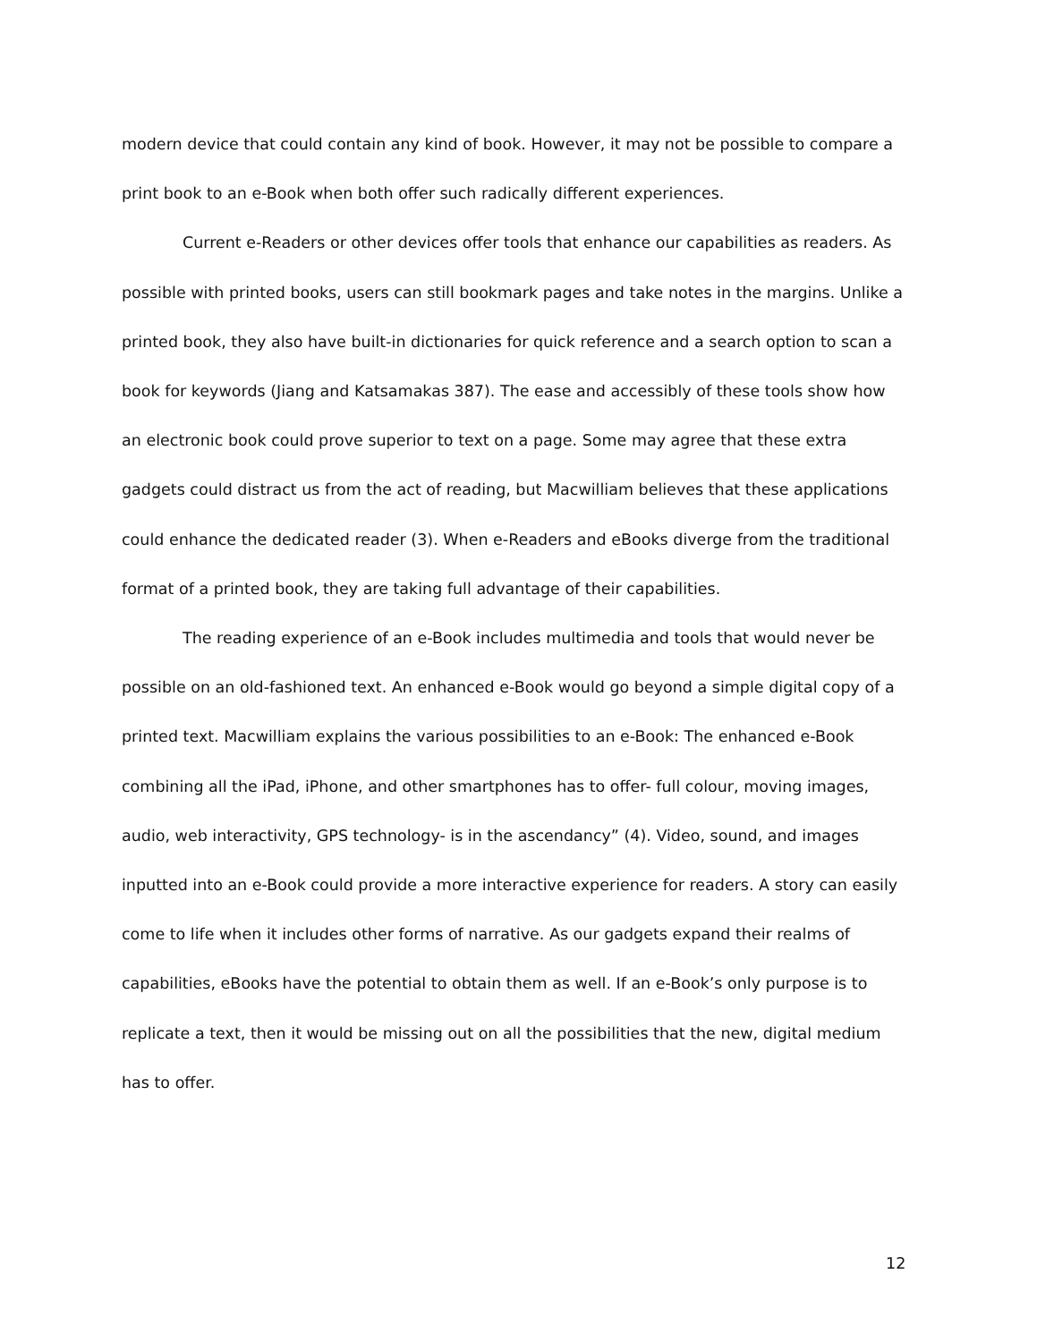modern device that could contain any kind of book. However, it may not be possible to compare a print book to an e-Book when both offer such radically different experiences.
Current e-Readers or other devices offer tools that enhance our capabilities as readers. As possible with printed books, users can still bookmark pages and take notes in the margins. Unlike a printed book, they also have built-in dictionaries for quick reference and a search option to scan a book for keywords (Jiang and Katsamakas 387). The ease and accessibly of these tools show how an electronic book could prove superior to text on a page. Some may agree that these extra gadgets could distract us from the act of reading, but Macwilliam believes that these applications could enhance the dedicated reader (3). When e-Readers and eBooks diverge from the traditional format of a printed book, they are taking full advantage of their capabilities.
The reading experience of an e-Book includes multimedia and tools that would never be possible on an old-fashioned text. An enhanced e-Book would go beyond a simple digital copy of a printed text. Macwilliam explains the various possibilities to an e-Book: The enhanced e-Book combining all the iPad, iPhone, and other smartphones has to offer- full colour, moving images, audio, web interactivity, GPS technology- is in the ascendancy” (4). Video, sound, and images inputted into an e-Book could provide a more interactive experience for readers. A story can easily come to life when it includes other forms of narrative. As our gadgets expand their realms of capabilities, eBooks have the potential to obtain them as well. If an e-Book’s only purpose is to replicate a text, then it would be missing out on all the possibilities that the new, digital medium has to offer.
12